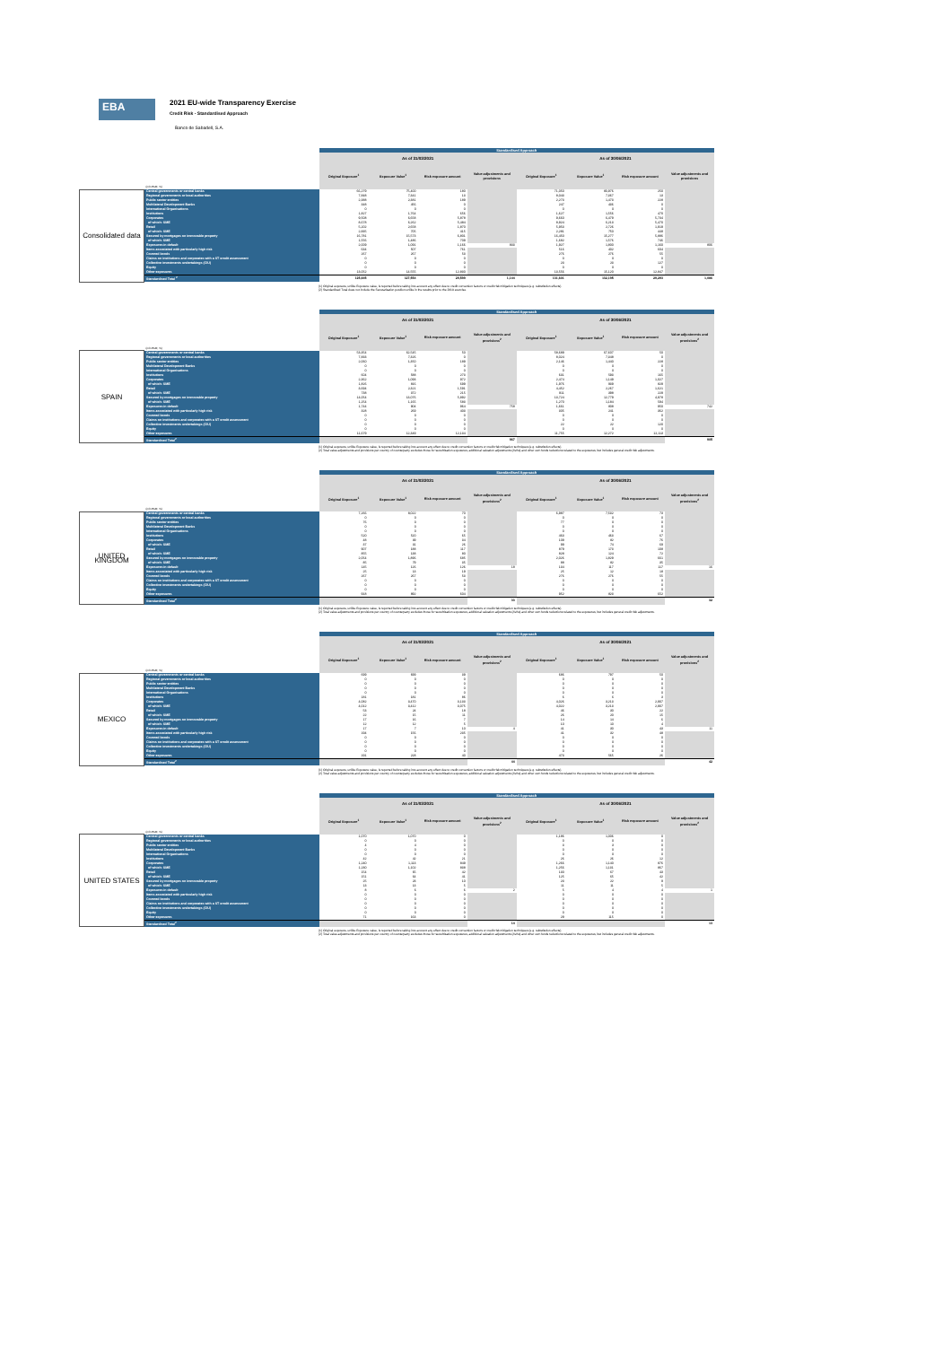EBA
2021 EU-wide Transparency Exercise
Credit Risk - Standardised Approach
Banco de Sabadell, S.A.
| | | Standardised Approach | | | | | | | |
| | | As of 31/03/2021 | | | | As of 30/06/2021 | | | |
| | (mln EUR, %) | Original Exposure<sup>1</sup> | Exposure Value<sup>1</sup> | Risk exposure amount | Value adjustments and provisions | Original Exposure<sup>1</sup> | Exposure Value<sup>1</sup> | Risk exposure amount | Value adjustments and provisions |
| Consolidated data | Central governments or central banks | 66,279 | 75,400 | 180 | | 71,050 | 80,976 | 250 | |
| | Regional governments or local authorities | 7,848 | 7,341 | 13 | | 8,043 | 7,367 | 13 | |
| | Public sector entities | 2,388 | 2,381 | 189 | | 2,273 | 1,473 | 228 | |
| | Multilateral Development Banks | 348 | 456 | 0 | | 247 | 436 | 0 | |
| | International Organisations | 0 | 0 | 0 | | 0 | 0 | 0 | |
| | Institutions | 1,827 | 1,764 | 656 | | 1,627 | 1,556 | 470 | |
| | Corporates | 9,508 | 6,658 | 5,878 | | 9,660 | 6,479 | 5,734 | |
| | of which: SME | 8,678 | 6,262 | 5,484 | | 8,924 | 6,213 | 5,470 | |
| | Retail | 5,202 | 2,658 | 1,870 | | 5,953 | 2,726 | 1,919 | |
| | of which: SME | 2,835 | 705 | 415 | | 2,281 | 750 | 448 | |
| | Secured by mortgages on immovable property | 16,781 | 15,573 | 6,801 | | 16,450 | 15,277 | 5,886 | |
| | of which: SME | 1,556 | 1,486 | 709 | | 1,682 | 1,576 | 746 | |
| | Exposures in default | 2,009 | 1,091 | 1,166 | 833 | 1,927 | 1,800 | 1,160 | 806 |
| | Items associated with particularly high risk | 634 | 507 | 761 | | 516 | 402 | 604 | |
| | Covered bonds | 267 | 267 | 53 | | 276 | 276 | 55 | |
| | Claims on institutions and corporates with a ST credit assessment | 0 | 0 | 0 | | 0 | 0 | 0 | |
| | Collective investments undertakings (CIU) | 0 | 0 | 0 | | 23 | 23 | 127 | |
| | Equity | 0 | 0 | 0 | | 0 | 0 | 0 | |
| | Other exposures | 13,052 | 14,555 | 12,830 | | 13,556 | 15,120 | 12,847 | |
| | Standardised Total <sup>2</sup> | 125,845 | 127,554 | 29,599 | 1,144 | 131,601 | 132,195 | 29,293 | 1,086 |
(1) Original exposure, unlike Exposure value, is reported before taking into account any effect due to credit conversion factors or credit risk mitigation techniques (e.g. substitution effects).
(2) Standardised Total does not include the Secutarisation position unlike in the results prior to the 2019 exercise.
| | | Standardised Approach | | | | | | | |
| | | As of 31/03/2021 | | | | As of 30/06/2021 | | | |
| | (mln EUR, %) | Original Exposure<sup>1</sup> | Exposure Value<sup>1</sup> | Risk exposure amount | Value adjustments and provisions<sup>2</sup> | Original Exposure<sup>1</sup> | Exposure Value<sup>1</sup> | Risk exposure amount | Value adjustments and provisions<sup>2</sup> |
| SPAIN | Central governments or central banks | 53,354 | 62,545 | 50 | | 58,689 | 67,607 | 50 | |
| | Regional governments or local authorities | 7,833 | 7,326 | 0 | | 8,024 | 7,348 | 0 | |
| | Public sector entities | 2,060 | 1,350 | 189 | | 2,146 | 1,440 | 228 | |
| | Multilateral Development Banks | 0 | 0 | 0 | | 0 | 0 | 0 | |
| | International Organisations | 0 | 0 | 0 | | 0 | 0 | 0 | |
| | Institutions | 604 | 588 | 273 | | 631 | 593 | 165 | |
| | Corporates | 2,362 | 1,093 | 972 | | 2,474 | 1,149 | 1,027 | |
| | of which: SME | 1,826 | 816 | 699 | | 1,976 | 939 | 829 | |
| | Retail | 3,694 | 2,321 | 1,591 | | 4,452 | 2,267 | 1,621 | |
| | of which: SME | 738 | 372 | 215 | | 911 | 398 | 229 | |
| | Secured by mortgages on immovable property | 14,054 | 13,076 | 5,892 | | 13,724 | 12,779 | 4,978 | |
| | of which: SME | 1,254 | 1,165 | 583 | | 1,270 | 1,184 | 594 | |
| | Exposures in default | 1,744 | 904 | 964 | 758 | 1,661 | 808 | 950 | 742 |
| | Items associated with particularly high risk | 328 | 269 | 403 | | 305 | 241 | 362 | |
| | Covered bonds | 0 | 0 | 0 | | 0 | 0 | 0 | |
| | Claims on institutions and corporates with a ST credit assessment | 0 | 0 | 0 | | 0 | 0 | 0 | |
| | Collective investments undertakings (CIU) | 0 | 0 | 0 | | 22 | 22 | 120 | |
| | Equity | 0 | 0 | 0 | | 0 | 0 | 0 | |
| | Other exposures | 11,679 | 12,349 | 12,134 | | 11,755 | 12,272 | 12,113 | |
| | Standardised Total<sup>2</sup> | | | | 967 | | | | 905 |
(1) Original exposure, unlike Exposure value, is reported before taking into account any effect due to credit conversion factors or credit risk mitigation techniques (e.g. substitution effects).
(2) Total value adjustments and provisions per country of counterparty excludes those for securitisation exposures, additional valuation adjustments (AVAs) and other own funds reductions related to the exposures, but includes general credit risk adjustments.
| | | Standardised Approach | | | | | | | |
| | | As of 31/03/2021 | | | | As of 30/06/2021 | | | |
| | (mln EUR, %) | Original Exposure<sup>1</sup> | Exposure Value<sup>1</sup> | Risk exposure amount | Value adjustments and provisions<sup>2</sup> | Original Exposure<sup>1</sup> | Exposure Value<sup>1</sup> | Risk exposure amount | Value adjustments and provisions<sup>2</sup> |
| UNITED KINGDOM | Central governments or central banks | 7,266 | 8,022 | 70 | | 6,987 | 7,532 | 73 | |
| | Regional governments or local authorities | 0 | 0 | 0 | | 0 | 0 | 0 | |
| | Public sector entities | 76 | 0 | 0 | | 77 | 0 | 0 | |
| | Multilateral Development Banks | 0 | 0 | 0 | | 0 | 0 | 0 | |
| | International Organisations | 0 | 0 | 0 | | 0 | 0 | 0 | |
| | Institutions | 520 | 520 | 65 | | 463 | 463 | 67 | |
| | Corporates | 48 | 39 | 34 | | 109 | 82 | 76 | |
| | of which: SME | 37 | 31 | 26 | | 99 | 74 | 69 | |
| | Retail | 907 | 188 | 117 | | 879 | 173 | 108 | |
| | of which: SME | 855 | 138 | 80 | | 828 | 124 | 72 | |
| | Secured by mortgages on immovable property | 2,054 | 1,896 | 685 | | 2,026 | 1,829 | 661 | |
| | of which: SME | 85 | 79 | 35 | | 88 | 82 | 35 | |
| | Exposures in default | 145 | 126 | 126 | 18 | 134 | 117 | 117 | 16 |
| | Items associated with particularly high risk | 25 | 13 | 19 | | 25 | 12 | 18 | |
| | Covered bonds | 267 | 267 | 53 | | 276 | 276 | 55 | |
| | Claims on institutions and corporates with a ST credit assessment | 0 | 0 | 0 | | 0 | 0 | 0 | |
| | Collective investments undertakings (CIU) | 0 | 0 | 0 | | 0 | 0 | 0 | |
| | Equity | 0 | 0 | 0 | | 0 | 0 | 0 | |
| | Other exposures | 918 | 892 | 604 | | 952 | 823 | 652 | |
| | Standardised Total<sup>2</sup> | | | | 33 | | | | 32 |
(1) Original exposure, unlike Exposure value, is reported before taking into account any effect due to credit conversion factors or credit risk mitigation techniques (e.g. substitution effects).
(2) Total value adjustments and provisions per country of counterparty excludes those for securitisation exposures, additional valuation adjustments (AVAs) and other own funds reductions related to the exposures, but includes general credit risk adjustments.
| | | Standardised Approach | | | | | | | |
| | | As of 31/03/2021 | | | | As of 30/06/2021 | | | |
| | (mln EUR, %) | Original Exposure<sup>1</sup> | Exposure Value<sup>1</sup> | Risk exposure amount | Value adjustments and provisions<sup>2</sup> | Original Exposure<sup>1</sup> | Exposure Value<sup>1</sup> | Risk exposure amount | Value adjustments and provisions<sup>2</sup> |
| MEXICO | Central governments or central banks | 699 | 699 | 39 | | 686 | 797 | 50 | |
| | Regional governments or local authorities | 0 | 0 | 0 | | 0 | 0 | 0 | |
| | Public sector entities | 0 | 0 | 0 | | 0 | 0 | 0 | |
| | Multilateral Development Banks | 0 | 0 | 0 | | 0 | 0 | 0 | |
| | International Organisations | 0 | 0 | 0 | | 0 | 0 | 0 | |
| | Institutions | 181 | 181 | 86 | | 6 | 6 | 3 | |
| | Corporates | 4,082 | 3,470 | 3,133 | | 4,026 | 3,213 | 2,907 | |
| | of which: SME | 4,012 | 3,412 | 3,075 | | 4,022 | 3,213 | 2,907 | |
| | Retail | 53 | 24 | 18 | | 46 | 30 | 22 | |
| | of which: SME | 22 | 15 | 11 | | 26 | 20 | 15 | |
| | Secured by mortgages on immovable property | 17 | 16 | 7 | | 14 | 14 | 6 | |
| | of which: SME | 12 | 12 | 5 | | 10 | 10 | 4 | |
| | Exposures in default | 17 | 7 | 10 | 4 | 41 | 30 | 43 | 11 |
| | Items associated with particularly high risk | 194 | 156 | 235 | | 41 | 32 | 48 | |
| | Covered bonds | 0 | 0 | 0 | | 0 | 0 | 0 | |
| | Claims on institutions and corporates with a ST credit assessment | 0 | 0 | 0 | | 0 | 0 | 0 | |
| | Collective investments undertakings (CIU) | 0 | 0 | 0 | | 0 | 0 | 0 | |
| | Equity | 0 | 0 | 0 | | 0 | 0 | 0 | |
| | Other exposures | 191 | 228 | 40 | | 473 | 565 | 26 | |
| | Standardised Total<sup>2</sup> | | | | 44 | | | | 42 |
(1) Original exposure, unlike Exposure value, is reported before taking into account any effect due to credit conversion factors or credit risk mitigation techniques (e.g. substitution effects).
(2) Total value adjustments and provisions per country of counterparty excludes those for securitisation exposures, additional valuation adjustments (AVAs) and other own funds reductions related to the exposures, but includes general credit risk adjustments.
| | | Standardised Approach | | | | | | | |
| | | As of 31/03/2021 | | | | As of 30/06/2021 | | | |
| | (mln EUR, %) | Original Exposure<sup>1</sup> | Exposure Value<sup>1</sup> | Risk exposure amount | Value adjustments and provisions<sup>2</sup> | Original Exposure<sup>1</sup> | Exposure Value<sup>1</sup> | Risk exposure amount | Value adjustments and provisions<sup>2</sup> |
| UNITED STATES | Central governments or central banks | 1,070 | 1,070 | 0 | | 1,186 | 1,006 | 0 | |
| | Regional governments or local authorities | 0 | 0 | 0 | | 0 | 0 | 0 | |
| | Public sector entities | 4 | 4 | 0 | | 3 | 3 | 0 | |
| | Multilateral Development Banks | 0 | 0 | 0 | | 0 | 0 | 0 | |
| | International Organisations | 0 | 0 | 0 | | 0 | 0 | 0 | |
| | Institutions | 42 | 42 | 21 | | 26 | 26 | 12 | |
| | Corporates | 1,240 | 1,113 | 849 | | 1,266 | 1,140 | 876 | |
| | of which: SME | 1,230 | 1,102 | 838 | | 1,256 | 1,131 | 867 | |
| | Retail | 154 | 65 | 42 | | 130 | 67 | 43 | |
| | of which: SME | 151 | 64 | 41 | | 125 | 65 | 42 | |
| | Secured by mortgages on immovable property | 25 | 23 | 10 | | 23 | 22 | 9 | |
| | of which: SME | 13 | 13 | 5 | | 11 | 11 | 5 | |
| | Exposures in default | 8 | 6 | 6 | 2 | 5 | 4 | 4 | 1 |
| | Items associated with particularly high risk | 0 | 0 | 0 | | 0 | 0 | 0 | |
| | Covered bonds | 0 | 0 | 0 | | 0 | 0 | 0 | |
| | Claims on institutions and corporates with a ST credit assessment | 0 | 0 | 0 | | 0 | 0 | 0 | |
| | Collective investments undertakings (CIU) | 0 | 0 | 0 | | 0 | 0 | 0 | |
| | Equity | 0 | 0 | 0 | | 0 | 0 | 0 | |
| | Other exposures | 71 | 163 | 0 | | 29 | 115 | 0 | |
| | Standardised Total<sup>2</sup> | | | | 14 | | | | 13 |
(1) Original exposure, unlike Exposure value, is reported before taking into account any effect due to credit conversion factors or credit risk mitigation techniques (e.g. substitution effects).
(2) Total value adjustments and provisions per country of counterparty excludes those for securitisation exposures, additional valuation adjustments (AVAs) and other own funds reductions related to the exposures, but includes general credit risk adjustments.